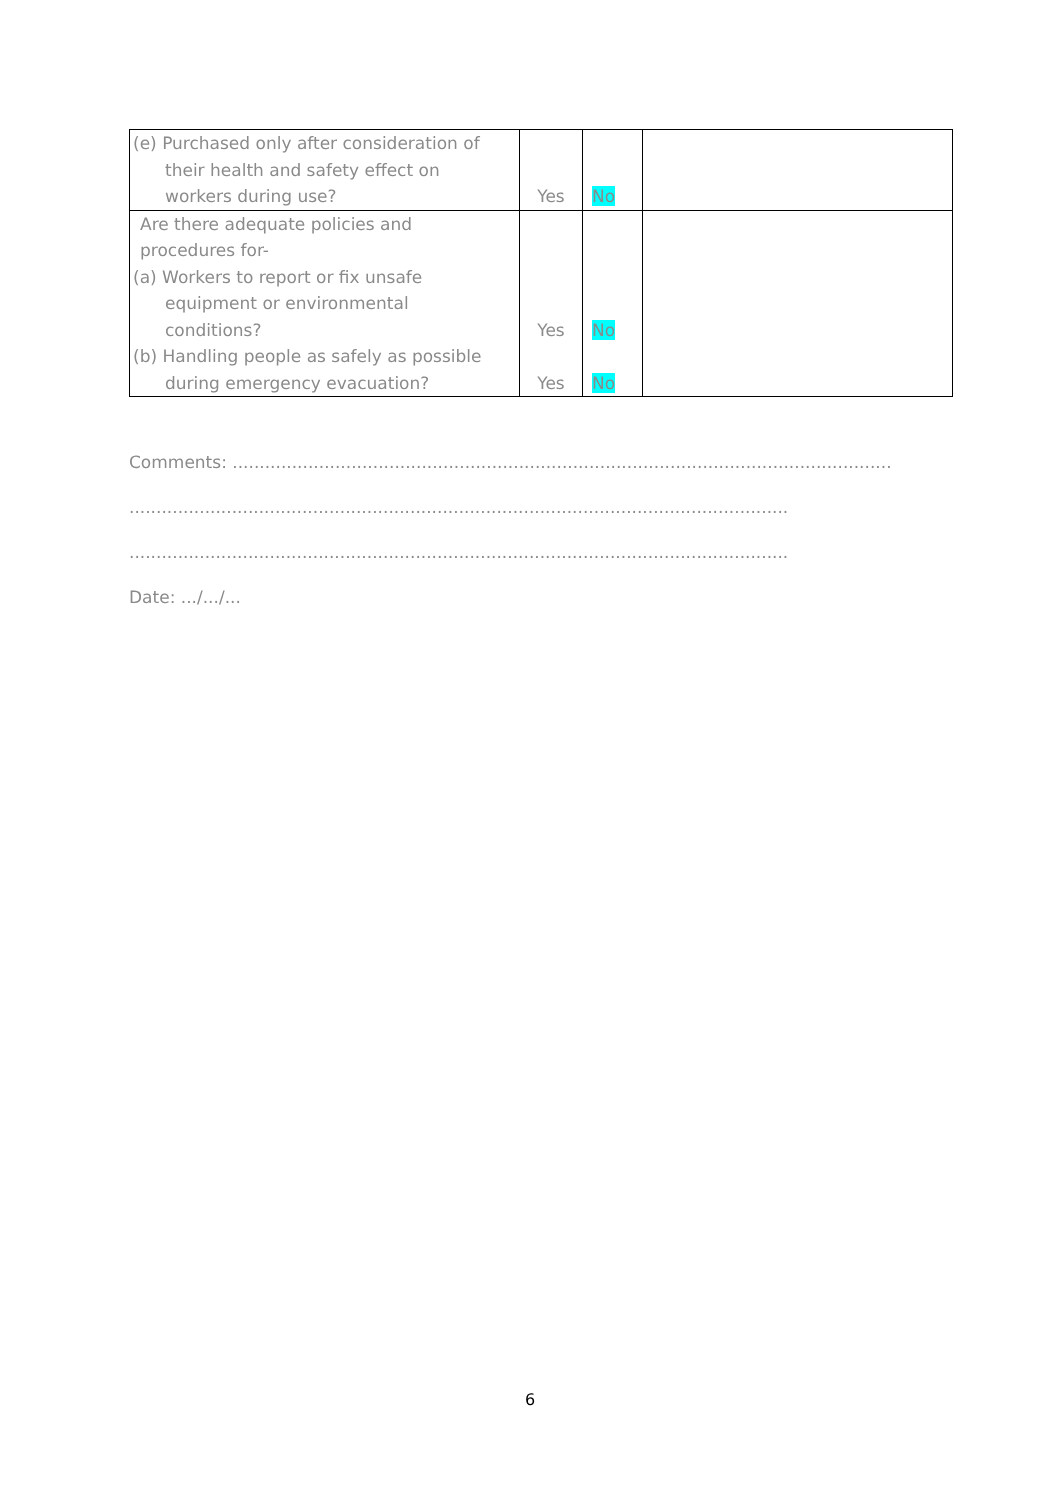| (e) Purchased only after consideration of their health and safety effect on workers during use? | Yes | No | |
| Are there adequate policies and procedures for- (a) Workers to report or fix unsafe equipment or environmental conditions? (b) Handling people as safely as possible during emergency evacuation? | Yes Yes | No No | |
Comments: ..........................................................................................................................
..........................................................................................................................
..........................................................................................................................
Date: .../.../...
6